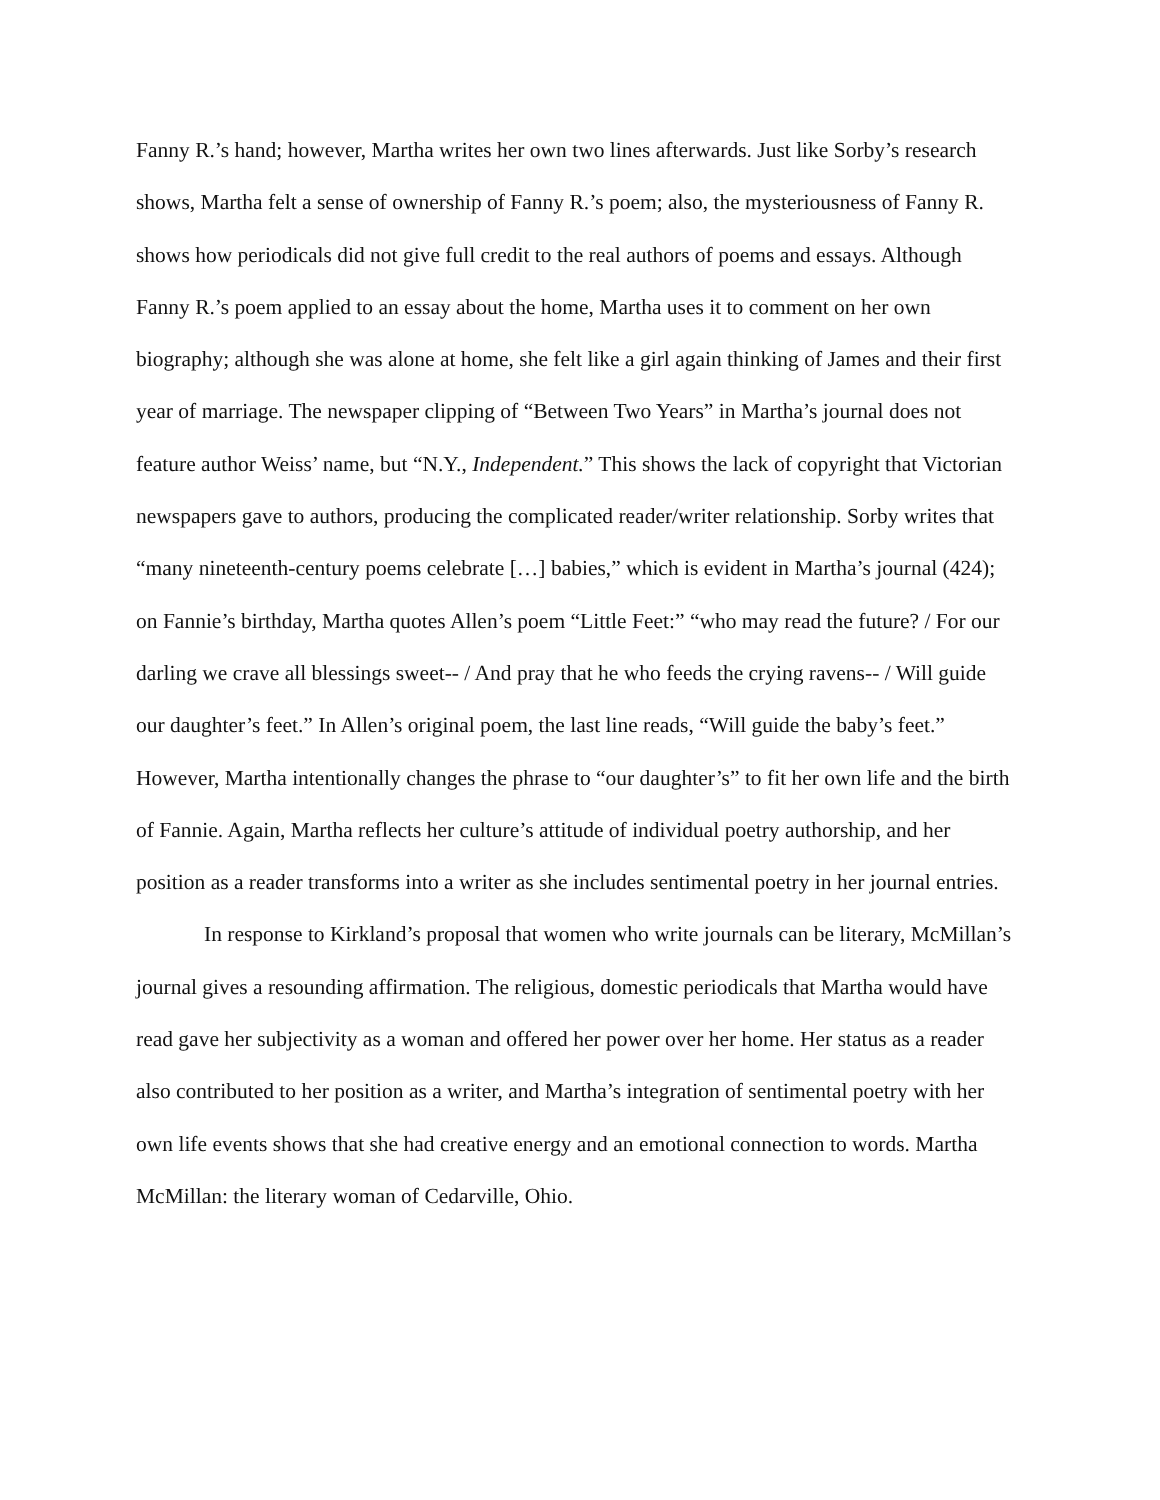Fanny R.’s hand; however, Martha writes her own two lines afterwards. Just like Sorby’s research shows, Martha felt a sense of ownership of Fanny R.’s poem; also, the mysteriousness of Fanny R. shows how periodicals did not give full credit to the real authors of poems and essays. Although Fanny R.’s poem applied to an essay about the home, Martha uses it to comment on her own biography; although she was alone at home, she felt like a girl again thinking of James and their first year of marriage. The newspaper clipping of “Between Two Years” in Martha’s journal does not feature author Weiss’ name, but “N.Y., Independent.” This shows the lack of copyright that Victorian newspapers gave to authors, producing the complicated reader/writer relationship. Sorby writes that “many nineteenth-century poems celebrate […] babies,” which is evident in Martha’s journal (424); on Fannie’s birthday, Martha quotes Allen’s poem “Little Feet:” “who may read the future? / For our darling we crave all blessings sweet-- / And pray that he who feeds the crying ravens-- / Will guide our daughter’s feet.” In Allen’s original poem, the last line reads, “Will guide the baby’s feet.” However, Martha intentionally changes the phrase to “our daughter’s” to fit her own life and the birth of Fannie. Again, Martha reflects her culture’s attitude of individual poetry authorship, and her position as a reader transforms into a writer as she includes sentimental poetry in her journal entries.
In response to Kirkland’s proposal that women who write journals can be literary, McMillan’s journal gives a resounding affirmation. The religious, domestic periodicals that Martha would have read gave her subjectivity as a woman and offered her power over her home. Her status as a reader also contributed to her position as a writer, and Martha’s integration of sentimental poetry with her own life events shows that she had creative energy and an emotional connection to words. Martha McMillan: the literary woman of Cedarville, Ohio.